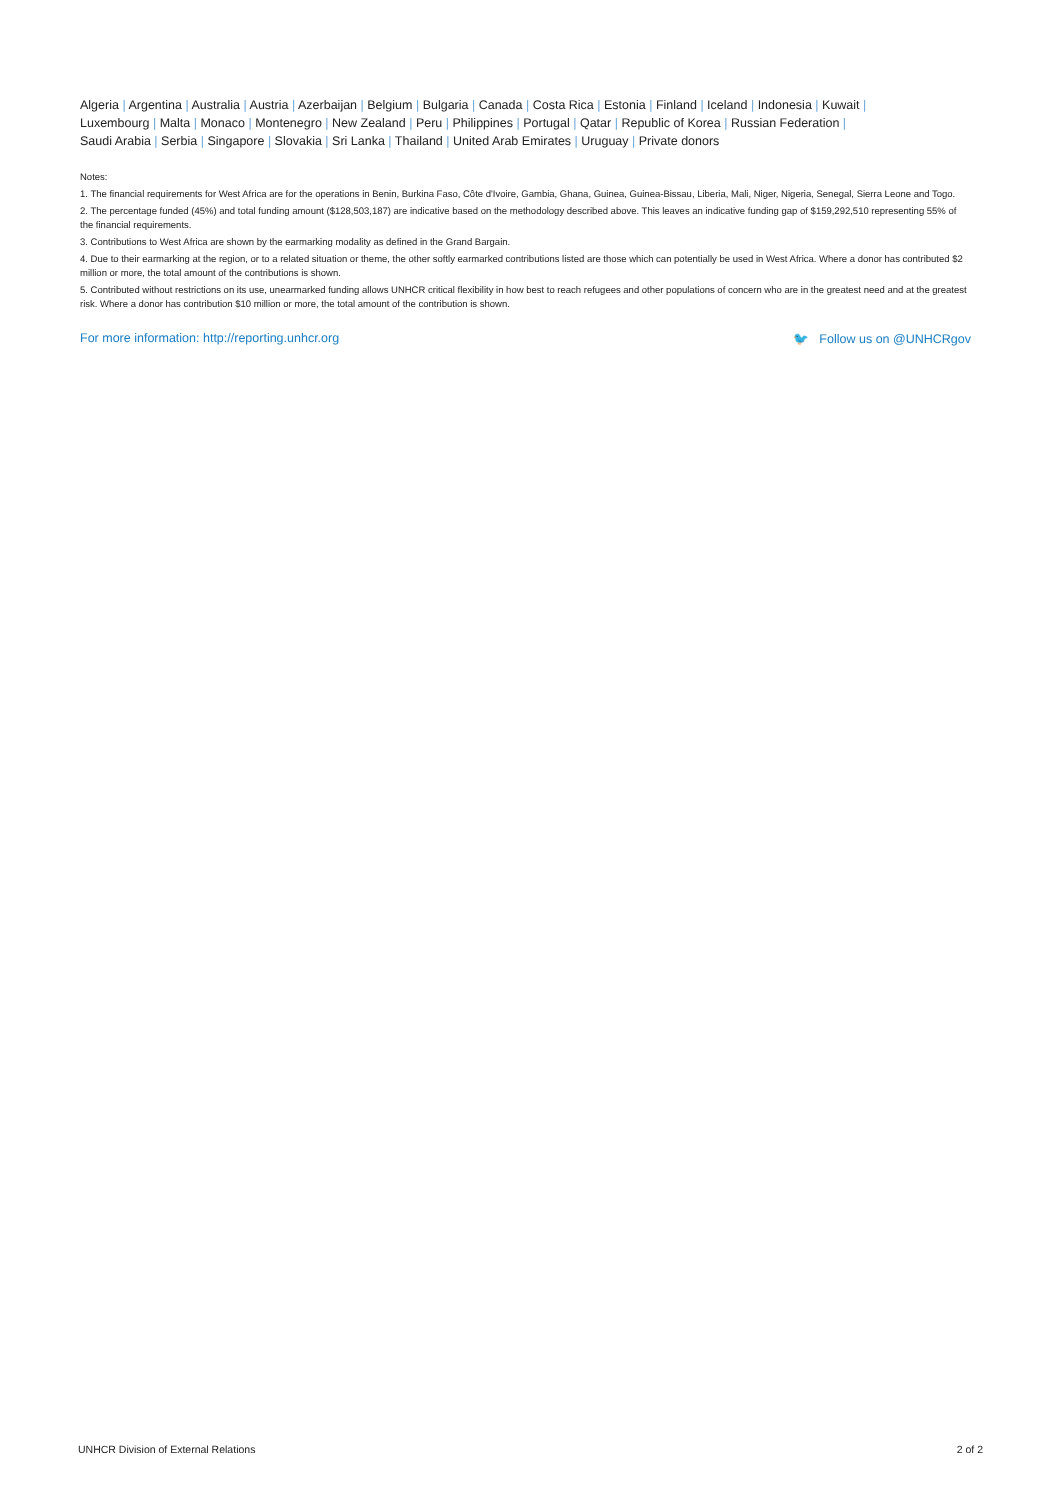Algeria | Argentina | Australia | Austria | Azerbaijan | Belgium | Bulgaria | Canada | Costa Rica | Estonia | Finland | Iceland | Indonesia | Kuwait |
Luxembourg | Malta | Monaco | Montenegro | New Zealand | Peru | Philippines | Portugal | Qatar | Republic of Korea | Russian Federation |
Saudi Arabia | Serbia | Singapore | Slovakia | Sri Lanka | Thailand | United Arab Emirates | Uruguay | Private donors
Notes:
1. The financial requirements for West Africa are for the operations in Benin, Burkina Faso, Côte d'Ivoire, Gambia, Ghana, Guinea, Guinea-Bissau, Liberia, Mali, Niger, Nigeria, Senegal, Sierra Leone and Togo.
2. The percentage funded (45%) and total funding amount ($128,503,187) are indicative based on the methodology described above. This leaves an indicative funding gap of $159,292,510 representing 55% of the financial requirements.
3. Contributions to West Africa are shown by the earmarking modality as defined in the Grand Bargain.
4. Due to their earmarking at the region, or to a related situation or theme, the other softly earmarked contributions listed are those which can potentially be used in West Africa. Where a donor has contributed $2 million or more, the total amount of the contributions is shown.
5. Contributed without restrictions on its use, unearmarked funding allows UNHCR critical flexibility in how best to reach refugees and other populations of concern who are in the greatest need and at the greatest risk. Where a donor has contribution $10 million or more, the total amount of the contribution is shown.
For more information: http://reporting.unhcr.org 🐦 Follow us on @UNHCRgov
UNHCR Division of External Relations 2 of 2